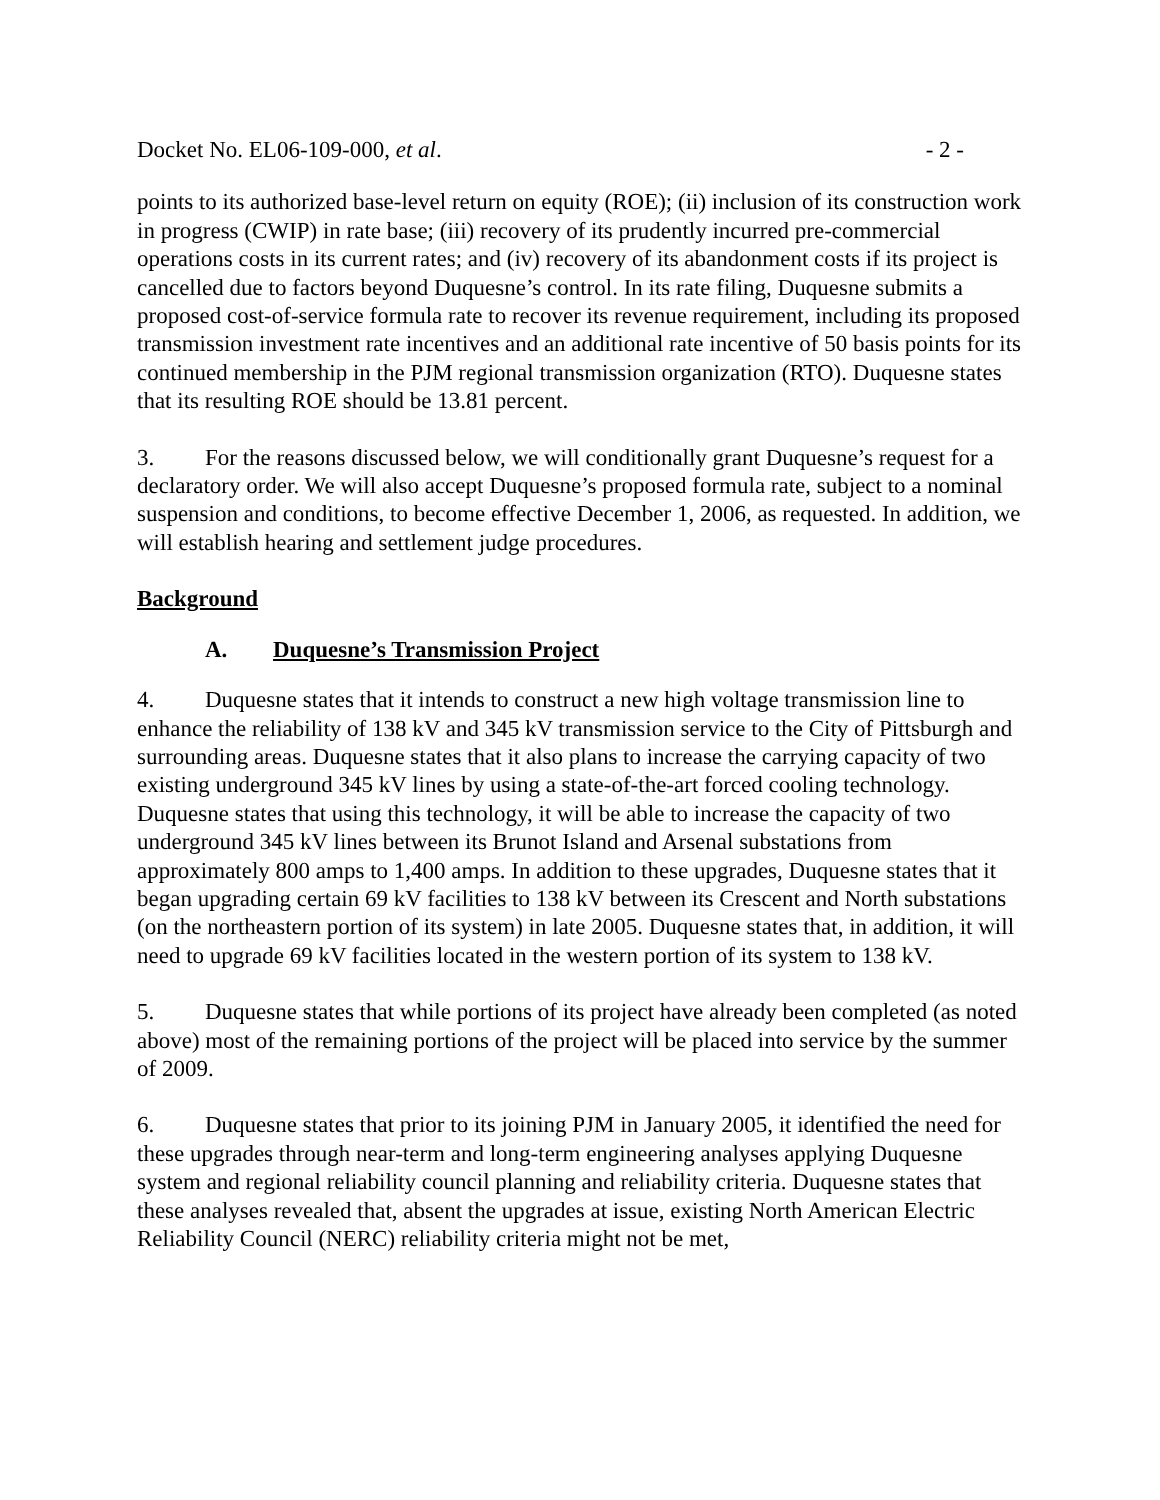Docket No. EL06-109-000, et al. - 2 -
points to its authorized base-level return on equity (ROE); (ii) inclusion of its construction work in progress (CWIP) in rate base; (iii) recovery of its prudently incurred pre-commercial operations costs in its current rates; and (iv) recovery of its abandonment costs if its project is cancelled due to factors beyond Duquesne’s control. In its rate filing, Duquesne submits a proposed cost-of-service formula rate to recover its revenue requirement, including its proposed transmission investment rate incentives and an additional rate incentive of 50 basis points for its continued membership in the PJM regional transmission organization (RTO). Duquesne states that its resulting ROE should be 13.81 percent.
3. For the reasons discussed below, we will conditionally grant Duquesne’s request for a declaratory order. We will also accept Duquesne’s proposed formula rate, subject to a nominal suspension and conditions, to become effective December 1, 2006, as requested. In addition, we will establish hearing and settlement judge procedures.
Background
A. Duquesne’s Transmission Project
4. Duquesne states that it intends to construct a new high voltage transmission line to enhance the reliability of 138 kV and 345 kV transmission service to the City of Pittsburgh and surrounding areas. Duquesne states that it also plans to increase the carrying capacity of two existing underground 345 kV lines by using a state-of-the-art forced cooling technology. Duquesne states that using this technology, it will be able to increase the capacity of two underground 345 kV lines between its Brunot Island and Arsenal substations from approximately 800 amps to 1,400 amps. In addition to these upgrades, Duquesne states that it began upgrading certain 69 kV facilities to 138 kV between its Crescent and North substations (on the northeastern portion of its system) in late 2005. Duquesne states that, in addition, it will need to upgrade 69 kV facilities located in the western portion of its system to 138 kV.
5. Duquesne states that while portions of its project have already been completed (as noted above) most of the remaining portions of the project will be placed into service by the summer of 2009.
6. Duquesne states that prior to its joining PJM in January 2005, it identified the need for these upgrades through near-term and long-term engineering analyses applying Duquesne system and regional reliability council planning and reliability criteria. Duquesne states that these analyses revealed that, absent the upgrades at issue, existing North American Electric Reliability Council (NERC) reliability criteria might not be met,